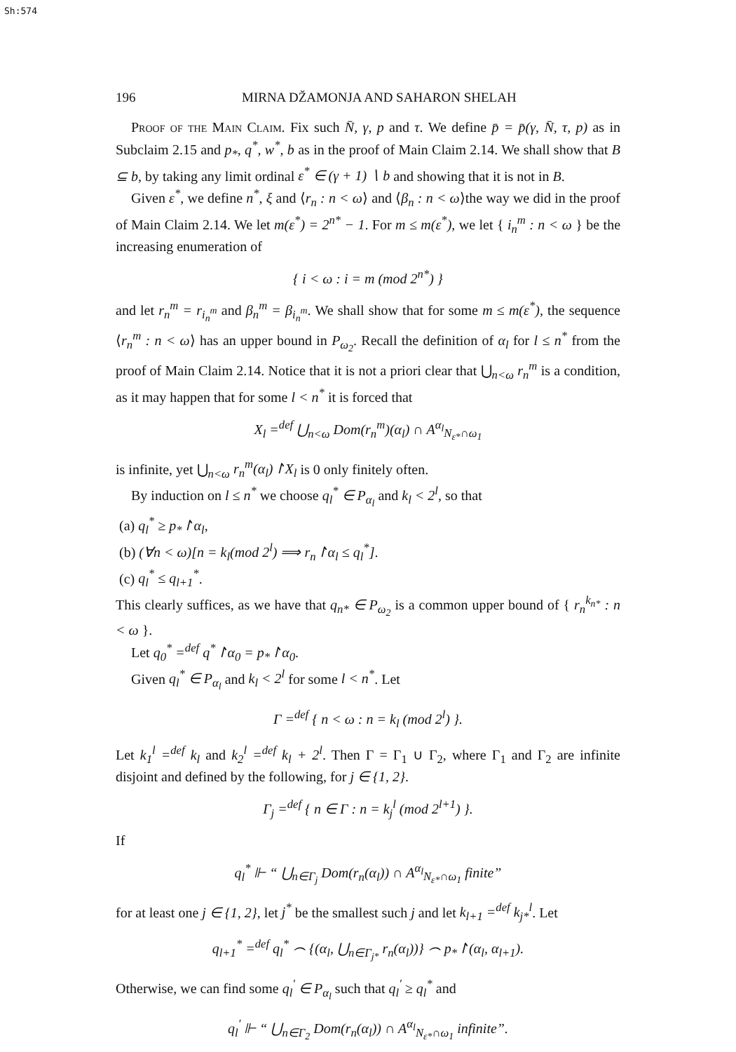Sh:574
196 MIRNA DŽAMONJA AND SAHARON SHELAH
Proof of the Main Claim. Fix such N̄, γ, p and τ. We define p̄ = p̄(γ, N̄, τ, p) as in Subclaim 2.15 and p<sub>*</sub>, q<sup>*</sup>, w<sup>*</sup>, b as in the proof of Main Claim 2.14. We shall show that B ⊆ b, by taking any limit ordinal ε<sup>*</sup> ∈ (γ + 1) ∖ b and showing that it is not in B.
Given ε<sup>*</sup>, we define n<sup>*</sup>, ξ and ⟨r<sub>n</sub> : n < ω⟩ and ⟨β<sub>n</sub> : n < ω⟩the way we did in the proof of Main Claim 2.14. We let m(ε<sup>*</sup>) = 2<sup>n*</sup> − 1. For m ≤ m(ε<sup>*</sup>), we let { i<sub>n</sub><sup>m</sup> : n < ω } be the increasing enumeration of
{ i < ω : i = m (mod 2<sup>n*</sup>) }
and let r<sub>n</sub><sup>m</sup> = r<sub>i<sub>n</sub><sup>m</sup></sub> and β<sub>n</sub><sup>m</sup> = β<sub>i<sub>n</sub><sup>m</sup></sub>. We shall show that for some m ≤ m(ε<sup>*</sup>), the sequence ⟨r<sub>n</sub><sup>m</sup> : n < ω⟩ has an upper bound in P<sub>ω<sub>2</sub></sub>. Recall the definition of α<sub>l</sub> for l ≤ n<sup>*</sup> from the proof of Main Claim 2.14. Notice that it is not a priori clear that ⋃<sub>n<ω</sub> r<sub>n</sub><sup>m</sup> is a condition, as it may happen that for some l < n<sup>*</sup> it is forced that
X<sub>l</sub> =<sup>def</sup> ⋃<sub>n<ω</sub> Dom(r<sub>n</sub><sup>m</sup>)(α<sub>l</sub>) ∩ A<sup>α<sub>l</sub></sup><sub>N<sub>ε*</sub>∩ω<sub>1</sub></sub>
is infinite, yet ⋃<sub>n<ω</sub> r<sub>n</sub><sup>m</sup>(α<sub>l</sub>)↾X<sub>l</sub> is 0 only finitely often.
By induction on l ≤ n<sup>*</sup> we choose q<sub>l</sub><sup>*</sup> ∈ P<sub>α<sub>l</sub></sub> and k<sub>l</sub> < 2<sup>l</sup>, so that
(a) q<sub>l</sub><sup>*</sup> ≥ p<sub>*</sub>↾α<sub>l</sub>,
(b) (∀n < ω)[n = k<sub>l</sub>(mod 2<sup>l</sup>) ⟹ r<sub>n</sub>↾α<sub>l</sub> ≤ q<sub>l</sub><sup>*</sup>].
(c) q<sub>l</sub><sup>*</sup> ≤ q<sub>l+1</sub><sup>*</sup>.
This clearly suffices, as we have that q<sub>n*</sub> ∈ P<sub>ω<sub>2</sub></sub> is a common upper bound of { r<sub>n</sub><sup>k<sub>n*</sub></sup> : n < ω }.
Let q<sub>0</sub><sup>*</sup> =<sup>def</sup> q<sup>*</sup>↾α<sub>0</sub> = p<sub>*</sub>↾α<sub>0</sub>.
Given q<sub>l</sub><sup>*</sup> ∈ P<sub>α<sub>l</sub></sub> and k<sub>l</sub> < 2<sup>l</sup> for some l < n<sup>*</sup>. Let
Γ =<sup>def</sup> { n < ω : n = k<sub>l</sub> (mod 2<sup>l</sup>) }.
Let k<sub>1</sub><sup>l</sup> =<sup>def</sup> k<sub>l</sub> and k<sub>2</sub><sup>l</sup> =<sup>def</sup> k<sub>l</sub> + 2<sup>l</sup>. Then Γ = Γ<sub>1</sub> ∪ Γ<sub>2</sub>, where Γ<sub>1</sub> and Γ<sub>2</sub> are infinite disjoint and defined by the following, for j ∈ {1, 2}.
Γ<sub>j</sub> =<sup>def</sup> { n ∈ Γ : n = k<sub>j</sub><sup>l</sup> (mod 2<sup>l+1</sup>) }.
If
q<sub>l</sub><sup>*</sup> ⊩ “ ⋃<sub>n∈Γ<sub>j</sub></sub> Dom(r<sub>n</sub>(α<sub>l</sub>)) ∩ A<sup>α<sub>l</sub></sup><sub>N<sub>ε*</sub>∩ω<sub>1</sub></sub> finite”
for at least one j ∈ {1, 2}, let j<sup>*</sup> be the smallest such j and let k<sub>l+1</sub> =<sup>def</sup> k<sub>j*</sub><sup>l</sup>. Let
q<sub>l+1</sub><sup>*</sup> =<sup>def</sup> q<sub>l</sub><sup>*</sup> ⌢ {(α<sub>l</sub>, ⋃<sub>n∈Γ<sub>j*</sub></sub> r<sub>n</sub>(α<sub>l</sub>))} ⌢ p<sub>*</sub>↾(α<sub>l</sub>, α<sub>l+1</sub>).
Otherwise, we can find some q<sub>l</sub><sup>′</sup> ∈ P<sub>α<sub>l</sub></sub> such that q<sub>l</sub><sup>′</sup> ≥ q<sub>l</sub><sup>*</sup> and
q<sub>l</sub><sup>′</sup> ⊩ “ ⋃<sub>n∈Γ<sub>2</sub></sub> Dom(r<sub>n</sub>(α<sub>l</sub>)) ∩ A<sup>α<sub>l</sub></sup><sub>N<sub>ε*</sub>∩ω<sub>1</sub></sub> infinite”.